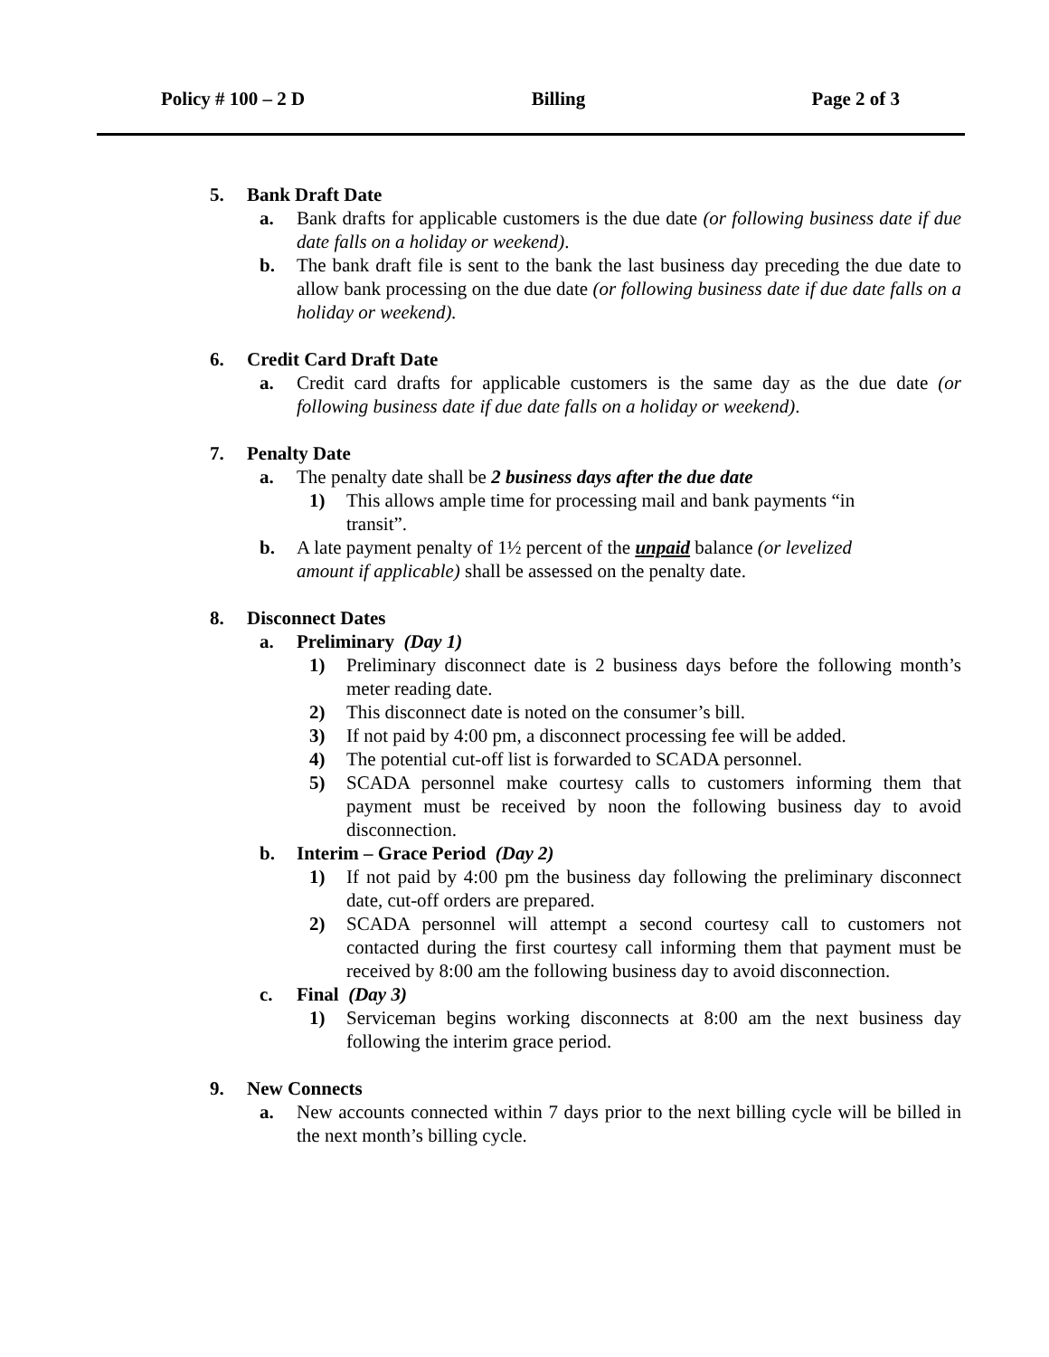Policy # 100 – 2 D Billing Page 2 of 3
5. Bank Draft Date
a. Bank drafts for applicable customers is the due date (or following business date if due date falls on a holiday or weekend).
b. The bank draft file is sent to the bank the last business day preceding the due date to allow bank processing on the due date (or following business date if due date falls on a holiday or weekend).
6. Credit Card Draft Date
a. Credit card drafts for applicable customers is the same day as the due date (or following business date if due date falls on a holiday or weekend).
7. Penalty Date
a. The penalty date shall be 2 business days after the due date
1) This allows ample time for processing mail and bank payments “in
transit”.
b. A late payment penalty of 1½ percent of the unpaid balance (or levelized
amount if applicable) shall be assessed on the penalty date.
8. Disconnect Dates
a. Preliminary (Day 1)
1) Preliminary disconnect date is 2 business days before the following month’s meter reading date.
2) This disconnect date is noted on the consumer’s bill.
3) If not paid by 4:00 pm, a disconnect processing fee will be added.
4) The potential cut-off list is forwarded to SCADA personnel.
5) SCADA personnel make courtesy calls to customers informing them that payment must be received by noon the following business day to avoid disconnection.
b. Interim – Grace Period (Day 2)
1) If not paid by 4:00 pm the business day following the preliminary disconnect date, cut-off orders are prepared.
2) SCADA personnel will attempt a second courtesy call to customers not contacted during the first courtesy call informing them that payment must be received by 8:00 am the following business day to avoid disconnection.
c. Final (Day 3)
1) Serviceman begins working disconnects at 8:00 am the next business day following the interim grace period.
9. New Connects
a. New accounts connected within 7 days prior to the next billing cycle will be billed in the next month’s billing cycle.